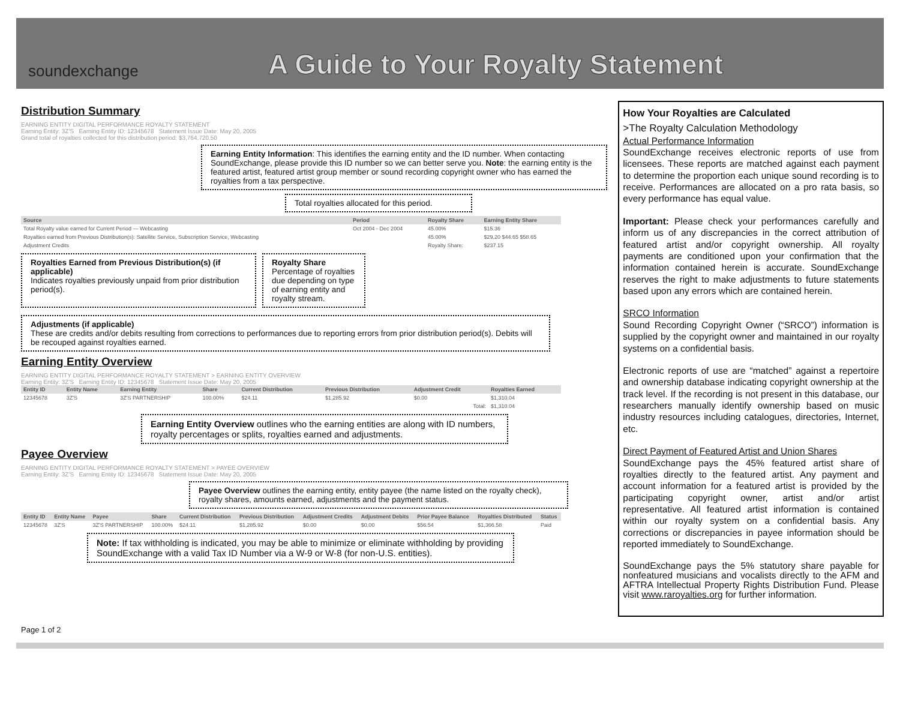soundexchange
A Guide to Your Royalty Statement
Distribution Summary
EARNING ENTITY DIGITAL PERFORMANCE ROYALTY STATEMENT
Earning Entity: 3Z'S Earning Entity ID: 12345678 Statement Issue Date: May 20, 2005
Grand total of royalties collected for this distribution period: $3,764,720.50
Earning Entity Information: This identifies the earning entity and the ID number. When contacting SoundExchange, please provide this ID number so we can better serve you. Note: the earning entity is the featured artist, featured artist group member or sound recording copyright owner who has earned the royalties from a tax perspective.
Total royalties allocated for this period.
| Source | Period | Royalty Share | Earning Entity Share |
| --- | --- | --- | --- |
| Total Royalty value earned for Current Period — Webcasting | Oct 2004 - Dec 2004 | 45.00% | $15.36 |
| Royalties earned from Previous Distribution(s): Satellite Service, Subscription Service, Webcasting | | 45.00% | $29.20 $44.65 $58.65 |
| Adjustment Credits | | Royalty Share: | $237.15 |
Royalties Earned from Previous Distribution(s) (if applicable)
Indicates royalties previously unpaid from prior distribution period(s).
Royalty Share
Percentage of royalties due depending on type of earning entity and royalty stream.
Adjustments (if applicable)
These are credits and/or debits resulting from corrections to performances due to reporting errors from prior distribution period(s). Debits will be recouped against royalties earned.
Earning Entity Overview
EARNING ENTITY DIGITAL PERFORMANCE ROYALTY STATEMENT > EARNING ENTITY OVERVIEW
Earning Entity: 3Z'S Earning Entity ID: 12345678 Statement Issue Date: May 20, 2005
| Entity ID | Entity Name | Earning Entity | Share | Current Distribution | Previous Distribution | Adjustment Credit | Royalties Earned |
| --- | --- | --- | --- | --- | --- | --- | --- |
| 12345678 | 3Z'S | 3Z'S PARTNERSHIP | 100.00% | $24.11 | $1,285.92 | $0.00 | $1,310.04 |
| Total: | | | | | | | $1,310.04 |
Earning Entity Overview outlines who the earning entities are along with ID numbers, royalty percentages or splits, royalties earned and adjustments.
Payee Overview
EARNING ENTITY DIGITAL PERFORMANCE ROYALTY STATEMENT > PAYEE OVERVIEW
Earning Entity: 3Z'S Earning Entity ID: 12345678 Statement Issue Date: May 20, 2005
Payee Overview outlines the earning entity, entity payee (the name listed on the royalty check), royalty shares, amounts earned, adjustments and the payment status.
| Entity ID | Entity Name | Payee | Share | Current Distribution | Previous Distribution | Adjustment Credits | Adjustment Debits | Prior Payee Balance | Royalties Distributed | Status |
| --- | --- | --- | --- | --- | --- | --- | --- | --- | --- | --- |
| 12345678 | 3Z'S | 3Z'S PARTNERSHIP | 100.00% | $24.11 | $1,285.92 | $0.00 | $0.00 | $56.54 | $1,366.58 | Paid |
Note: If tax withholding is indicated, you may be able to minimize or eliminate withholding by providing SoundExchange with a valid Tax ID Number via a W-9 or W-8 (for non-U.S. entities).
How Your Royalties are Calculated
>The Royalty Calculation Methodology
Actual Performance Information
SoundExchange receives electronic reports of use from licensees. These reports are matched against each payment to determine the proportion each unique sound recording is to receive. Performances are allocated on a pro rata basis, so every performance has equal value.
Important: Please check your performances carefully and inform us of any discrepancies in the correct attribution of featured artist and/or copyright ownership. All royalty payments are conditioned upon your confirmation that the information contained herein is accurate. SoundExchange reserves the right to make adjustments to future statements based upon any errors which are contained herein.
SRCO Information
Sound Recording Copyright Owner (“SRCO”) information is supplied by the copyright owner and maintained in our royalty systems on a confidential basis.
Electronic reports of use are “matched” against a repertoire and ownership database indicating copyright ownership at the track level. If the recording is not present in this database, our researchers manually identify ownership based on music industry resources including catalogues, directories, Internet, etc.
Direct Payment of Featured Artist and Union Shares
SoundExchange pays the 45% featured artist share of royalties directly to the featured artist. Any payment and account information for a featured artist is provided by the participating copyright owner, artist and/or artist representative. All featured artist information is contained within our royalty system on a confidential basis. Any corrections or discrepancies in payee information should be reported immediately to SoundExchange.
SoundExchange pays the 5% statutory share payable for nonfeatured musicians and vocalists directly to the AFM and AFTRA Intellectual Property Rights Distribution Fund. Please visit www.raroyalties.org for further information.
Page 1 of 2